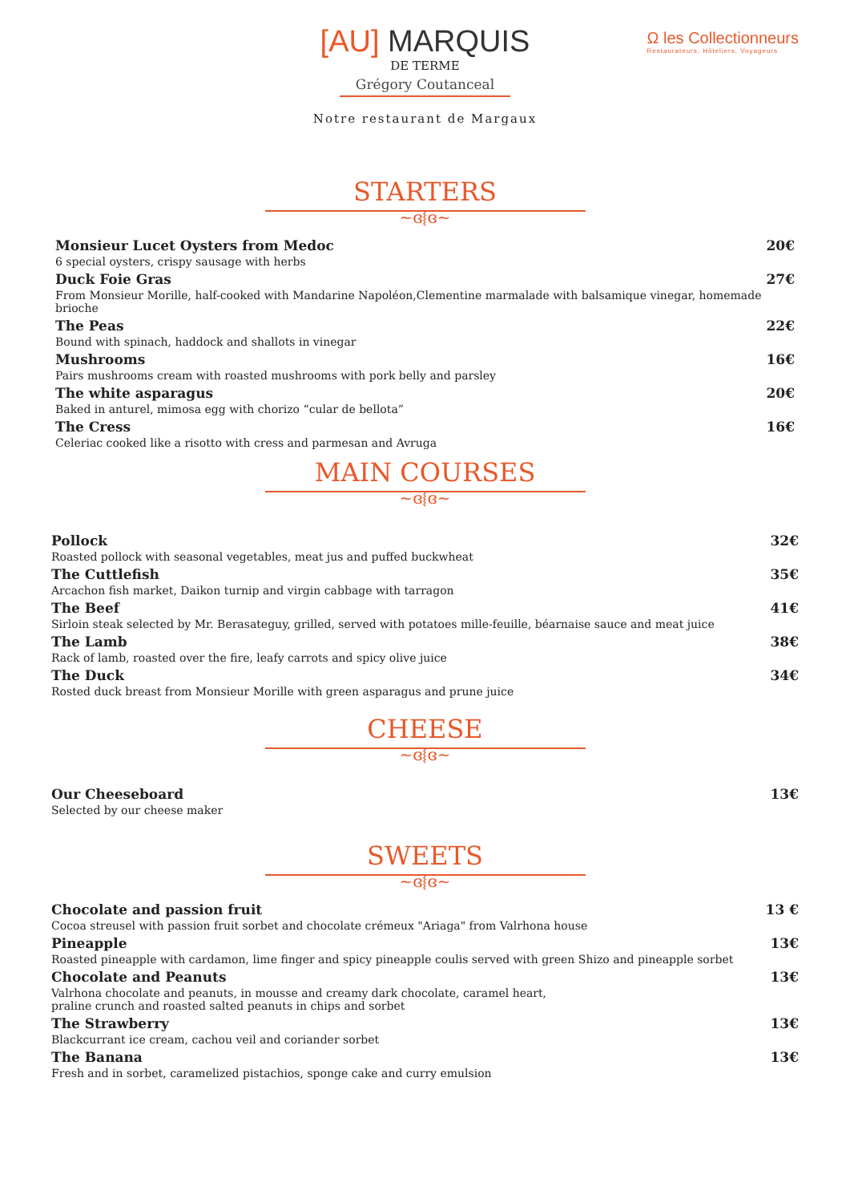[AU] MARQUIS
DE TERME
Grégory Coutanceal
Notre restaurant de Margaux
Ω les Collectionneurs
Restaurateurs, Hôteliers, Voyageurs
STARTERS
~ɞ⦚ɞ~
Monsieur Lucet Oysters from Medoc 20€
6 special oysters, crispy sausage with herbs
Duck Foie Gras 27€
From Monsieur Morille, half-cooked with Mandarine Napoléon,Clementine marmalade with balsamique vinegar, homemade brioche
The Peas 22€
Bound with spinach, haddock and shallots in vinegar
Mushrooms 16€
Pairs mushrooms cream with roasted mushrooms with pork belly and parsley
The white asparagus 20€
Baked in anturel, mimosa egg with chorizo “cular de bellota”
The Cress 16€
Celeriac cooked like a risotto with cress and parmesan and Avruga
MAIN COURSES
~ɞ⦚ɞ~
Pollock 32€
Roasted pollock with seasonal vegetables, meat jus and puffed buckwheat
The Cuttlefish 35€
Arcachon fish market, Daikon turnip and virgin cabbage with tarragon
The Beef 41€
Sirloin steak selected by Mr. Berasateguy, grilled, served with potatoes mille-feuille, béarnaise sauce and meat juice
The Lamb 38€
Rack of lamb, roasted over the fire, leafy carrots and spicy olive juice
The Duck 34€
Rosted duck breast from Monsieur Morille with green asparagus and prune juice
CHEESE
~ɞ⦚ɞ~
Our Cheeseboard 13€
Selected by our cheese maker
SWEETS
~ɞ⦚ɞ~
Chocolate and passion fruit 13 €
Cocoa streusel with passion fruit sorbet and chocolate crémeux "Ariaga" from Valrhona house
Pineapple 13€
Roasted pineapple with cardamon, lime finger and spicy pineapple coulis served with green Shizo and pineapple sorbet
Chocolate and Peanuts 13€
Valrhona chocolate and peanuts, in mousse and creamy dark chocolate, caramel heart,
praline crunch and roasted salted peanuts in chips and sorbet
The Strawberry 13€
Blackcurrant ice cream, cachou veil and coriander sorbet
The Banana 13€
Fresh and in sorbet, caramelized pistachios, sponge cake and curry emulsion